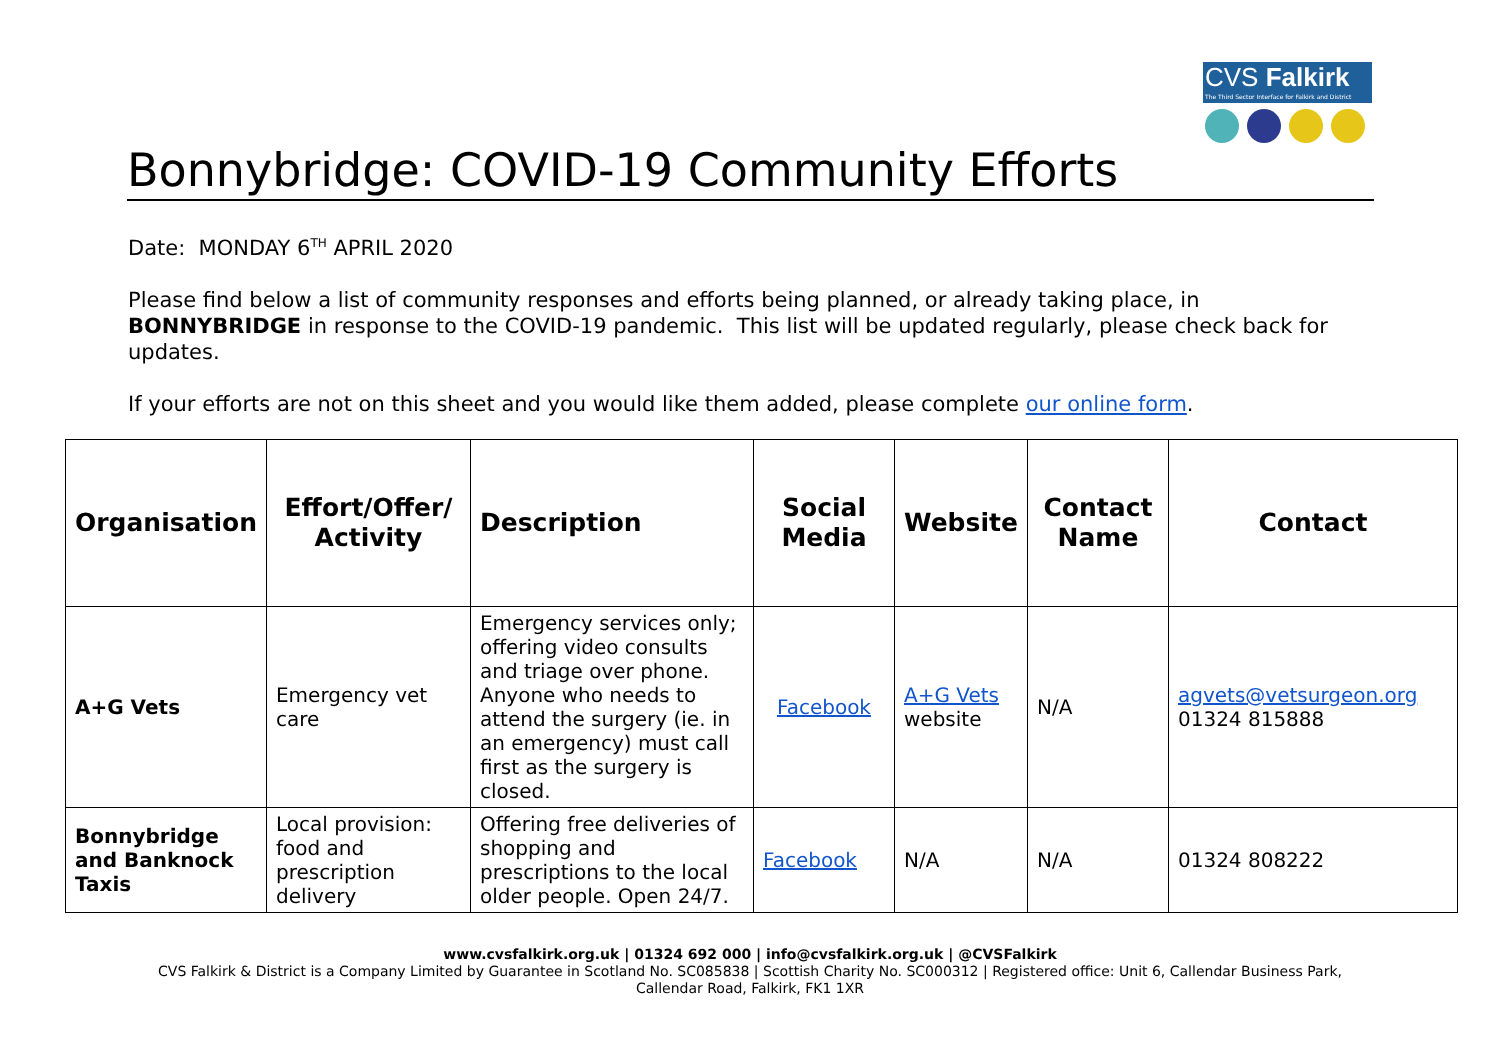CVS Falkirk
The Third Sector Interface for Falkirk and District
Bonnybridge: COVID-19 Community Efforts
Date: MONDAY 6<sup>TH</sup> APRIL 2020
Please find below a list of community responses and efforts being planned, or already taking place, in BONNYBRIDGE in response to the COVID-19 pandemic. This list will be updated regularly, please check back for updates.
If your efforts are not on this sheet and you would like them added, please complete our online form.
| Organisation | Effort/Offer/ Activity | Description | Social Media | Website | Contact Name | Contact |
| --- | --- | --- | --- | --- | --- | --- |
| A+G Vets | Emergency vet care | Emergency services only; offering video consults and triage over phone. Anyone who needs to attend the surgery (ie. in an emergency) must call first as the surgery is closed. | Facebook | A+G Vets website | N/A | agvets@vetsurgeon.org 01324 815888 |
| Bonnybridge and Banknock Taxis | Local provision: food and prescription delivery | Offering free deliveries of shopping and prescriptions to the local older people. Open 24/7. | Facebook | N/A | N/A | 01324 808222 |
www.cvsfalkirk.org.uk | 01324 692 000 | info@cvsfalkirk.org.uk | @CVSFalkirk
CVS Falkirk & District is a Company Limited by Guarantee in Scotland No. SC085838 | Scottish Charity No. SC000312 | Registered office: Unit 6, Callendar Business Park,
Callendar Road, Falkirk, FK1 1XR